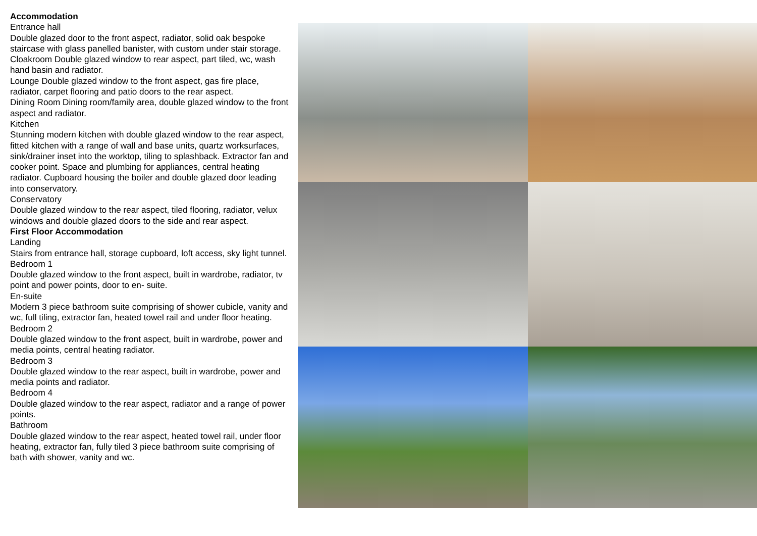Accommodation
Entrance hall
Double glazed door to the front aspect, radiator, solid oak bespoke staircase with glass panelled banister, with custom under stair storage.
Cloakroom Double glazed window to rear aspect, part tiled, wc, wash hand basin and radiator.
Lounge Double glazed window to the front aspect, gas fire place, radiator, carpet flooring and patio doors to the rear aspect.
Dining Room Dining room/family area, double glazed window to the front aspect and radiator.
Kitchen
Stunning modern kitchen with double glazed window to the rear aspect, fitted kitchen with a range of wall and base units, quartz worksurfaces, sink/drainer inset into the worktop, tiling to splashback. Extractor fan and cooker point. Space and plumbing for appliances, central heating radiator. Cupboard housing the boiler and double glazed door leading into conservatory.
Conservatory
Double glazed window to the rear aspect, tiled flooring, radiator, velux windows and double glazed doors to the side and rear aspect.
First Floor Accommodation
Landing
Stairs from entrance hall, storage cupboard, loft access, sky light tunnel.
Bedroom 1
Double glazed window to the front aspect, built in wardrobe, radiator, tv point and power points, door to en- suite.
En-suite
Modern 3 piece bathroom suite comprising of shower cubicle, vanity and wc, full tiling, extractor fan, heated towel rail and under floor heating.
Bedroom 2
Double glazed window to the front aspect, built in wardrobe, power and media points, central heating radiator.
Bedroom 3
Double glazed window to the rear aspect, built in wardrobe, power and media points and radiator.
Bedroom 4
Double glazed window to the rear aspect, radiator and a range of power points.
Bathroom
Double glazed window to the rear aspect, heated towel rail, under floor heating, extractor fan, fully tiled 3 piece bathroom suite comprising of bath with shower, vanity and wc.